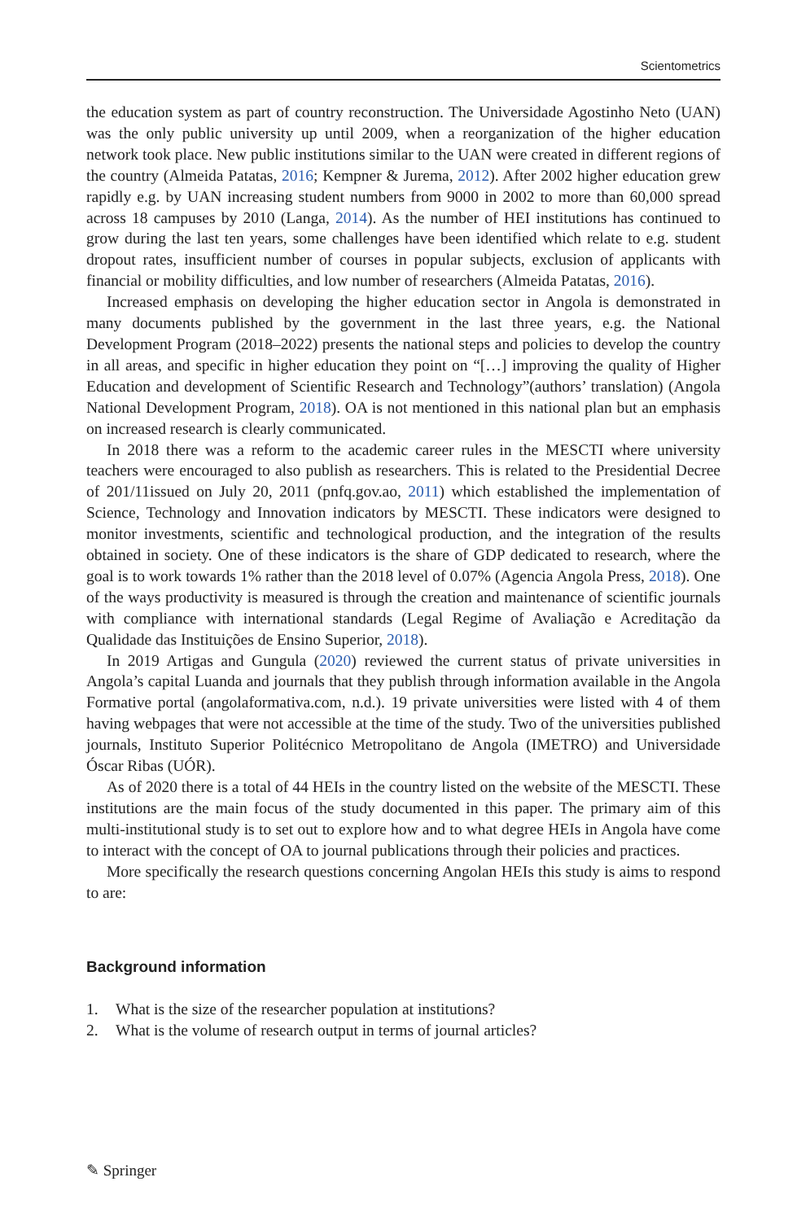Scientometrics
the education system as part of country reconstruction. The Universidade Agostinho Neto (UAN) was the only public university up until 2009, when a reorganization of the higher education network took place. New public institutions similar to the UAN were created in different regions of the country (Almeida Patatas, 2016; Kempner & Jurema, 2012). After 2002 higher education grew rapidly e.g. by UAN increasing student numbers from 9000 in 2002 to more than 60,000 spread across 18 campuses by 2010 (Langa, 2014). As the number of HEI institutions has continued to grow during the last ten years, some challenges have been identified which relate to e.g. student dropout rates, insufficient number of courses in popular subjects, exclusion of applicants with financial or mobility difficulties, and low number of researchers (Almeida Patatas, 2016).
Increased emphasis on developing the higher education sector in Angola is demonstrated in many documents published by the government in the last three years, e.g. the National Development Program (2018–2022) presents the national steps and policies to develop the country in all areas, and specific in higher education they point on “[…] improving the quality of Higher Education and development of Scientific Research and Technology”(authors’ translation) (Angola National Development Program, 2018). OA is not mentioned in this national plan but an emphasis on increased research is clearly communicated.
In 2018 there was a reform to the academic career rules in the MESCTI where university teachers were encouraged to also publish as researchers. This is related to the Presidential Decree of 201/11issued on July 20, 2011 (pnfq.gov.ao, 2011) which established the implementation of Science, Technology and Innovation indicators by MESCTI. These indicators were designed to monitor investments, scientific and technological production, and the integration of the results obtained in society. One of these indicators is the share of GDP dedicated to research, where the goal is to work towards 1% rather than the 2018 level of 0.07% (Agencia Angola Press, 2018). One of the ways productivity is measured is through the creation and maintenance of scientific journals with compliance with international standards (Legal Regime of Avaliação e Acreditação da Qualidade das Instituições de Ensino Superior, 2018).
In 2019 Artigas and Gungula (2020) reviewed the current status of private universities in Angola’s capital Luanda and journals that they publish through information available in the Angola Formative portal (angolaformativa.com, n.d.). 19 private universities were listed with 4 of them having webpages that were not accessible at the time of the study. Two of the universities published journals, Instituto Superior Politécnico Metropolitano de Angola (IMETRO) and Universidade Óscar Ribas (UÓR).
As of 2020 there is a total of 44 HEIs in the country listed on the website of the MESCTI. These institutions are the main focus of the study documented in this paper. The primary aim of this multi-institutional study is to set out to explore how and to what degree HEIs in Angola have come to interact with the concept of OA to journal publications through their policies and practices.
More specifically the research questions concerning Angolan HEIs this study is aims to respond to are:
Background information
1. What is the size of the researcher population at institutions?
2. What is the volume of research output in terms of journal articles?
✎ Springer